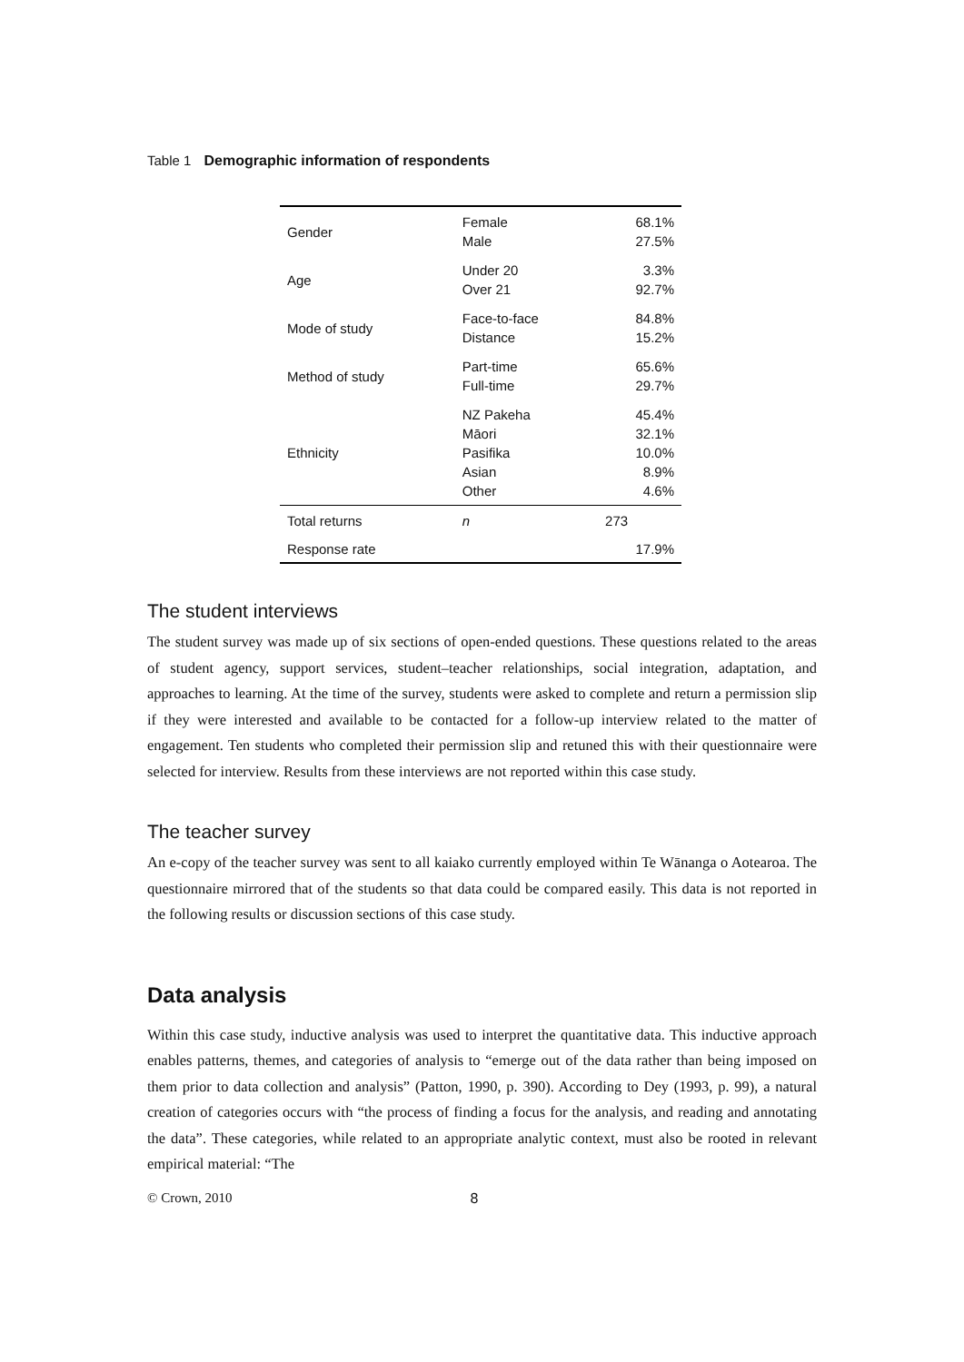Table 1 Demographic information of respondents
| Gender | Female Male | 68.1% 27.5% |
| Age | Under 20 Over 21 | 3.3% 92.7% |
| Mode of study | Face-to-face Distance | 84.8% 15.2% |
| Method of study | Part-time Full-time | 65.6% 29.7% |
| Ethnicity | NZ Pakeha Māori Pasifika Asian Other | 45.4% 32.1% 10.0% 8.9% 4.6% |
| Total returns | n | 273 |
| Response rate | | 17.9% |
The student interviews
The student survey was made up of six sections of open-ended questions. These questions related to the areas of student agency, support services, student–teacher relationships, social integration, adaptation, and approaches to learning. At the time of the survey, students were asked to complete and return a permission slip if they were interested and available to be contacted for a follow-up interview related to the matter of engagement. Ten students who completed their permission slip and retuned this with their questionnaire were selected for interview. Results from these interviews are not reported within this case study.
The teacher survey
An e-copy of the teacher survey was sent to all kaiako currently employed within Te Wānanga o Aotearoa. The questionnaire mirrored that of the students so that data could be compared easily. This data is not reported in the following results or discussion sections of this case study.
Data analysis
Within this case study, inductive analysis was used to interpret the quantitative data. This inductive approach enables patterns, themes, and categories of analysis to “emerge out of the data rather than being imposed on them prior to data collection and analysis” (Patton, 1990, p. 390). According to Dey (1993, p. 99), a natural creation of categories occurs with “the process of finding a focus for the analysis, and reading and annotating the data”. These categories, while related to an appropriate analytic context, must also be rooted in relevant empirical material: “The
© Crown, 2010 8